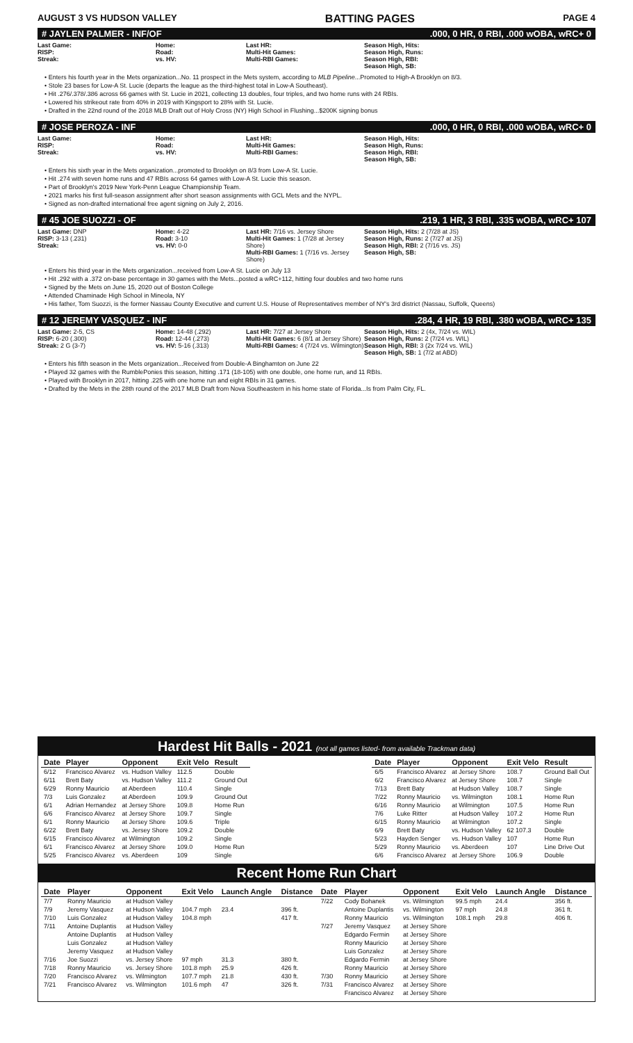AUGUST 3 VS HUDSON VALLEY BATTING PAGES PAGE 4
# JAYLEN PALMER - INF/OF.000, 0 HR, 0 RBI, .000 wOBA, wRC+ 0
Last Game:
RISP:
Streak:
Home:
Road:
vs. HV:
Last HR:
Multi-Hit Games:
Multi-RBI Games:
Season High, Hits:
Season High, Runs:
Season High, RBI:
Season High, SB:
• Enters his fourth year in the Mets organization...No. 11 prospect in the Mets system, according to MLB Pipeline...Promoted to High-A Brooklyn on 8/3.
• Stole 23 bases for Low-A St. Lucie (departs the league as the third-highest total in Low-A Southeast).
• Hit .276/.378/.386 across 66 games with St. Lucie in 2021, collecting 13 doubles, four triples, and two home runs with 24 RBIs.
• Lowered his strikeout rate from 40% in 2019 with Kingsport to 28% with St. Lucie.
• Drafted in the 22nd round of the 2018 MLB Draft out of Holy Cross (NY) High School in Flushing...$200K signing bonus
# JOSE PEROZA - INF.000, 0 HR, 0 RBI, .000 wOBA, wRC+ 0
Last Game:
RISP:
Streak:
Home:
Road:
vs. HV:
Last HR:
Multi-Hit Games:
Multi-RBI Games:
Season High, Hits:
Season High, Runs:
Season High, RBI:
Season High, SB:
• Enters his sixth year in the Mets organization...promoted to Brooklyn on 8/3 from Low-A St. Lucie.
• Hit .274 with seven home runs and 47 RBIs across 64 games with Low-A St. Lucie this season.
• Part of Brooklyn's 2019 New York-Penn League Championship Team.
• 2021 marks his first full-season assignment after short season assignments with GCL Mets and the NYPL.
• Signed as non-drafted international free agent signing on July 2, 2016.
# 45 JOE SUOZZI - OF.219, 1 HR, 3 RBI, .335 wOBA, wRC+ 107
Last Game: DNP
RISP: 3-13 (.231)
Streak:
Home: 4-22
Road: 3-10
vs. HV: 0-0
Last HR: 7/16 vs. Jersey Shore
Multi-Hit Games: 1 (7/28 at Jersey Shore)
Multi-RBI Games: 1 (7/16 vs. Jersey Shore)
Season High, Hits: 2 (7/28 at JS)
Season High, Runs: 2 (7/27 at JS)
Season High, RBI: 2 (7/16 vs. JS)
Season High, SB:
• Enters his third year in the Mets organization...received from Low-A St. Lucie on July 13
• Hit .292 with a .372 on-base percentage in 30 games with the Mets...posted a wRC+112, hitting four doubles and two home runs
• Signed by the Mets on June 15, 2020 out of Boston College
• Attended Chaminade High School in Mineola, NY
• His father, Tom Suozzi, is the former Nassau County Executive and current U.S. House of Representatives member of NY's 3rd district (Nassau, Suffolk, Queens)
# 12 JEREMY VASQUEZ - INF.284, 4 HR, 19 RBI, .380 wOBA, wRC+ 135
Last Game: 2-5, CS
RISP: 6-20 (.300)
Streak: 2 G (3-7)
Home: 14-48 (.292)
Road: 12-44 (.273)
vs. HV: 5-16 (.313)
Last HR: 7/27 at Jersey Shore
Multi-Hit Games: 6 (8/1 at Jersey Shore)
Multi-RBI Games: 4 (7/24 vs. Wilmington)
Season High, Hits: 2 (4x, 7/24 vs. WIL)
Season High, Runs: 2 (7/24 vs. WIL)
Season High, RBI: 3 (2x 7/24 vs. WIL)
Season High, SB: 1 (7/2 at ABD)
• Enters his fifth season in the Mets organization...Received from Double-A Binghamton on June 22
• Played 32 games with the RumblePonies this season, hitting .171 (18-105) with one double, one home run, and 11 RBIs.
• Played with Brooklyn in 2017, hitting .225 with one home run and eight RBIs in 31 games.
• Drafted by the Mets in the 28th round of the 2017 MLB Draft from Nova Southeastern in his home state of Florida...Is from Palm City, FL.
Hardest Hit Balls - 2021 (not all games listed- from available Trackman data)
| Date | Player | Opponent | Exit Velo | Result |
| --- | --- | --- | --- | --- |
| 6/12 | Francisco Alvarez | vs. Hudson Valley | 112.5 | Double |
| 6/11 | Brett Baty | vs. Hudson Valley | 111.2 | Ground Out |
| 6/29 | Ronny Mauricio | at Aberdeen | 110.4 | Single |
| 7/3 | Luis Gonzalez | at Aberdeen | 109.9 | Ground Out |
| 6/1 | Adrian Hernandez | at Jersey Shore | 109.8 | Home Run |
| 6/6 | Francisco Alvarez | at Jersey Shore | 109.7 | Single |
| 6/1 | Ronny Mauricio | at Jersey Shore | 109.6 | Triple |
| 6/22 | Brett Baty | vs. Jersey Shore | 109.2 | Double |
| 6/15 | Francisco Alvarez | at Wilmington | 109.2 | Single |
| 6/1 | Francisco Alvarez | at Jersey Shore | 109.0 | Home Run |
| 5/25 | Francisco Alvarez | vs. Aberdeen | 109 | Single |
| Date | Player | Opponent | Exit Velo | Result |
| --- | --- | --- | --- | --- |
| 6/5 | Francisco Alvarez | at Jersey Shore | 108.7 | Ground Ball Out |
| 6/2 | Francisco Alvarez | at Jersey Shore | 108.7 | Single |
| 7/13 | Brett Baty | at Hudson Valley | 108.7 | Single |
| 7/22 | Ronny Mauricio | vs. Wilmington | 108.1 | Home Run |
| 6/16 | Ronny Mauricio | at Wilmington | 107.5 | Home Run |
| 7/6 | Luke Ritter | at Hudson Valley | 107.2 | Home Run |
| 6/15 | Ronny Mauricio | at Wilmington | 107.2 | Single |
| 6/9 | Brett Baty | vs. Hudson Valley | 62 107.3 | Double |
| 5/23 | Hayden Senger | vs. Hudson Valley | 107 | Home Run |
| 5/29 | Ronny Mauricio | vs. Aberdeen | 107 | Line Drive Out |
| 6/6 | Francisco Alvarez | at Jersey Shore | 106.9 | Double |
Recent Home Run Chart
| Date | Player | Opponent | Exit Velo | Launch Angle | Distance | Date | Player | Opponent | Exit Velo | Launch Angle | Distance |
| --- | --- | --- | --- | --- | --- | --- | --- | --- | --- | --- | --- |
| 7/7 | Ronny Mauricio | at Hudson Valley | | | | 7/22 | Cody Bohanek | vs. Wilmington | 99.5 mph | 24.4 | 356 ft. |
| 7/9 | Jeremy Vasquez | at Hudson Valley | 104.7 mph | 23.4 | 396 ft. | | Antoine Duplantis | vs. Wilmington | 97 mph | 24.8 | 361 ft. |
| 7/10 | Luis Gonzalez | at Hudson Valley | 104.8 mph | | 417 ft. | | Ronny Mauricio | vs. Wilmington | 108.1 mph | 29.8 | 406 ft. |
| 7/11 | Antoine Duplantis | at Hudson Valley | | | | 7/27 | Jeremy Vasquez | at Jersey Shore | | | |
| | Antoine Duplantis | at Hudson Valley | | | | | Edgardo Fermin | at Jersey Shore | | | |
| | Luis Gonzalez | at Hudson Valley | | | | | Ronny Mauricio | at Jersey Shore | | | |
| | Jeremy Vasquez | at Hudson Valley | | | | | Luis Gonzalez | at Jersey Shore | | | |
| 7/16 | Joe Suozzi | vs. Jersey Shore | 97 mph | 31.3 | 380 ft. | | Edgardo Fermin | at Jersey Shore | | | |
| 7/18 | Ronny Mauricio | vs. Jersey Shore | 101.8 mph | 25.9 | 426 ft. | | Ronny Mauricio | at Jersey Shore | | | |
| 7/20 | Francisco Alvarez | vs. Wilmington | 107.7 mph | 21.8 | 430 ft. | 7/30 | Ronny Mauricio | at Jersey Shore | | | |
| 7/21 | Francisco Alvarez | vs. Wilmington | 101.6 mph | 47 | 326 ft. | 7/31 | Francisco Alvarez | at Jersey Shore | | | |
| | | | | | | | Francisco Alvarez | at Jersey Shore | | | |